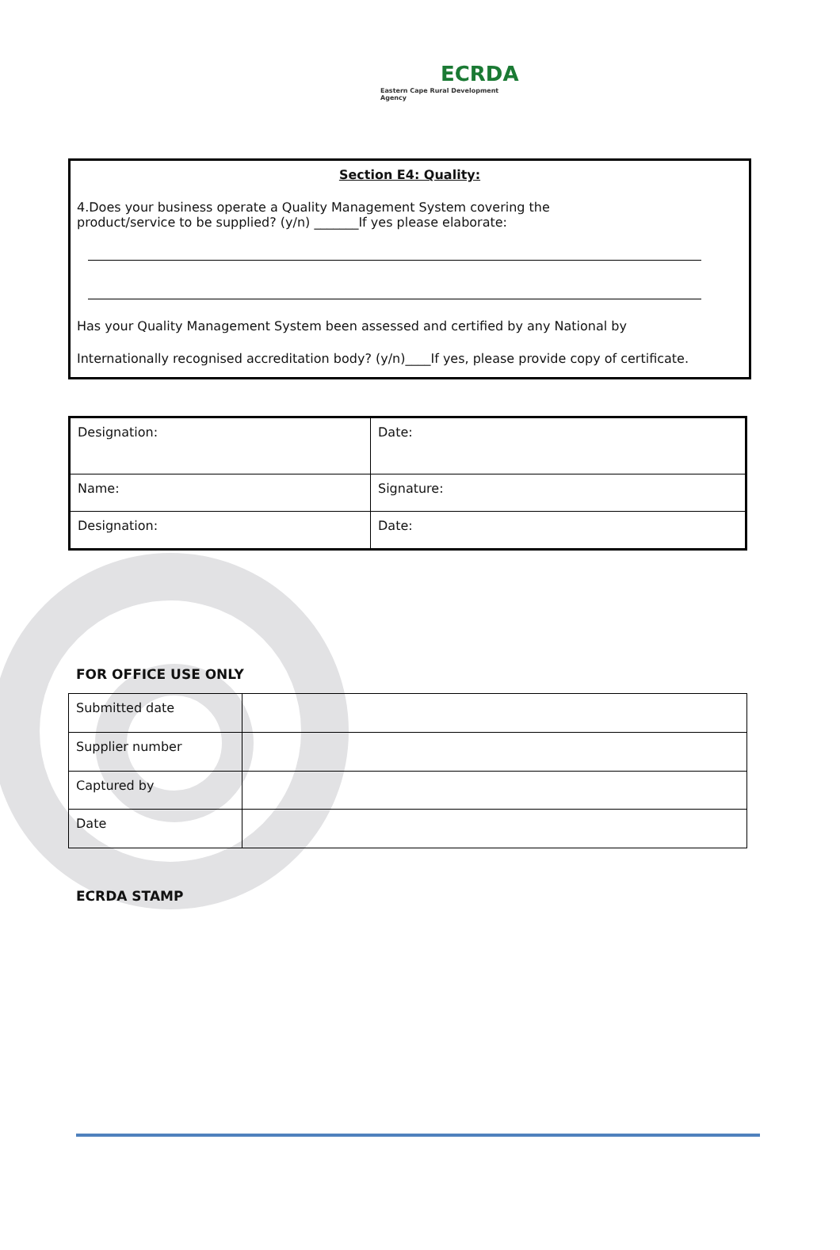ECRDA
Eastern Cape Rural Development Agency
Section E4: Quality:
4.Does your business operate a Quality Management System covering the
product/service to be supplied? (y/n) _______If yes please elaborate:
Has your Quality Management System been assessed and certified by any National by
Internationally recognised accreditation body? (y/n)____If yes, please provide copy of certificate.
| Designation: | Date: |
| Name: | Signature: |
| Designation: | Date: |
FOR OFFICE USE ONLY
| Submitted date | |
| Supplier number | |
| Captured by | |
| Date | |
ECRDA STAMP